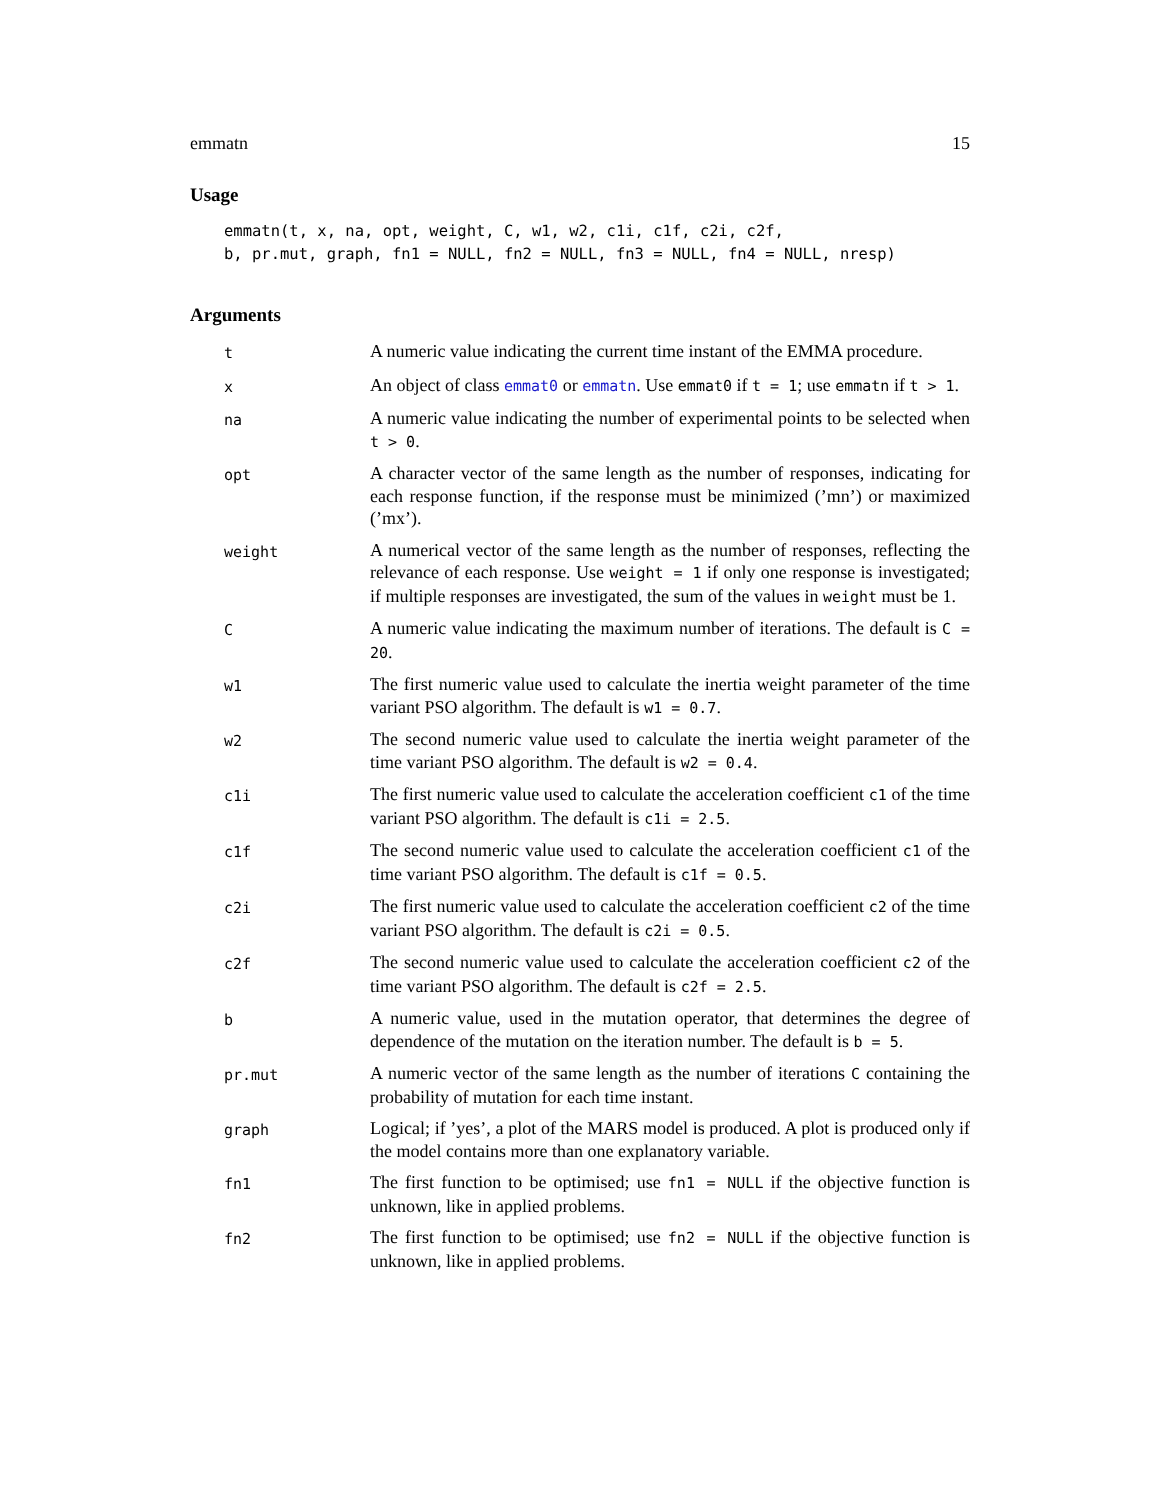emmatn 15
Usage
emmatn(t, x, na, opt, weight, C, w1, w2, c1i, c1f, c2i, c2f,
b, pr.mut, graph, fn1 = NULL, fn2 = NULL, fn3 = NULL, fn4 = NULL, nresp)
Arguments
| t | A numeric value indicating the current time instant of the EMMA procedure. |
| x | An object of class emmat0 or emmatn . Use emmat0 if t = 1 ; use emmatn if t > 1 . |
| na | A numeric value indicating the number of experimental points to be selected when t > 0 . |
| opt | A character vector of the same length as the number of responses, indicating for each response function, if the response must be minimized (’mn’) or maximized (’mx’). |
| weight | A numerical vector of the same length as the number of responses, reflecting the relevance of each response. Use weight = 1 if only one response is investigated; if multiple responses are investigated, the sum of the values in weight must be 1. |
| C | A numeric value indicating the maximum number of iterations. The default is C = 20 . |
| w1 | The first numeric value used to calculate the inertia weight parameter of the time variant PSO algorithm. The default is w1 = 0.7 . |
| w2 | The second numeric value used to calculate the inertia weight parameter of the time variant PSO algorithm. The default is w2 = 0.4 . |
| c1i | The first numeric value used to calculate the acceleration coefficient c1 of the time variant PSO algorithm. The default is c1i = 2.5 . |
| c1f | The second numeric value used to calculate the acceleration coefficient c1 of the time variant PSO algorithm. The default is c1f = 0.5 . |
| c2i | The first numeric value used to calculate the acceleration coefficient c2 of the time variant PSO algorithm. The default is c2i = 0.5 . |
| c2f | The second numeric value used to calculate the acceleration coefficient c2 of the time variant PSO algorithm. The default is c2f = 2.5 . |
| b | A numeric value, used in the mutation operator, that determines the degree of dependence of the mutation on the iteration number. The default is b = 5 . |
| pr.mut | A numeric vector of the same length as the number of iterations C containing the probability of mutation for each time instant. |
| graph | Logical; if ’yes’, a plot of the MARS model is produced. A plot is produced only if the model contains more than one explanatory variable. |
| fn1 | The first function to be optimised; use fn1 = NULL if the objective function is unknown, like in applied problems. |
| fn2 | The first function to be optimised; use fn2 = NULL if the objective function is unknown, like in applied problems. |